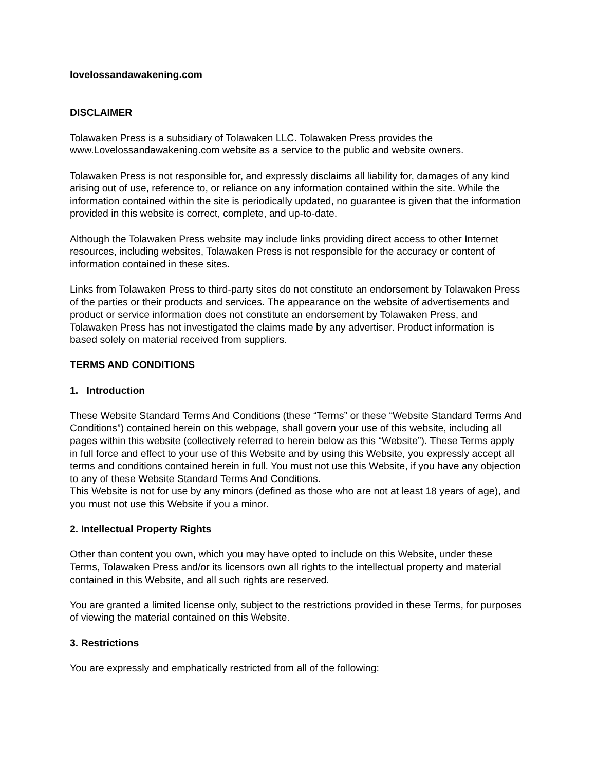lovelossandawakening.com
DISCLAIMER
Tolawaken Press is a subsidiary of Tolawaken LLC. Tolawaken Press provides the www.Lovelossandawakening.com website as a service to the public and website owners.
Tolawaken Press is not responsible for, and expressly disclaims all liability for, damages of any kind arising out of use, reference to, or reliance on any information contained within the site. While the information contained within the site is periodically updated, no guarantee is given that the information provided in this website is correct, complete, and up-to-date.
Although the Tolawaken Press website may include links providing direct access to other Internet resources, including websites, Tolawaken Press is not responsible for the accuracy or content of information contained in these sites.
Links from Tolawaken Press to third-party sites do not constitute an endorsement by Tolawaken Press of the parties or their products and services. The appearance on the website of advertisements and product or service information does not constitute an endorsement by Tolawaken Press, and Tolawaken Press has not investigated the claims made by any advertiser. Product information is based solely on material received from suppliers.
TERMS AND CONDITIONS
1. Introduction
These Website Standard Terms And Conditions (these “Terms” or these “Website Standard Terms And Conditions”) contained herein on this webpage, shall govern your use of this website, including all pages within this website (collectively referred to herein below as this “Website”). These Terms apply in full force and effect to your use of this Website and by using this Website, you expressly accept all terms and conditions contained herein in full. You must not use this Website, if you have any objection to any of these Website Standard Terms And Conditions.
This Website is not for use by any minors (defined as those who are not at least 18 years of age), and you must not use this Website if you a minor.
2. Intellectual Property Rights
Other than content you own, which you may have opted to include on this Website, under these Terms, Tolawaken Press and/or its licensors own all rights to the intellectual property and material contained in this Website, and all such rights are reserved.
You are granted a limited license only, subject to the restrictions provided in these Terms, for purposes of viewing the material contained on this Website.
3. Restrictions
You are expressly and emphatically restricted from all of the following: